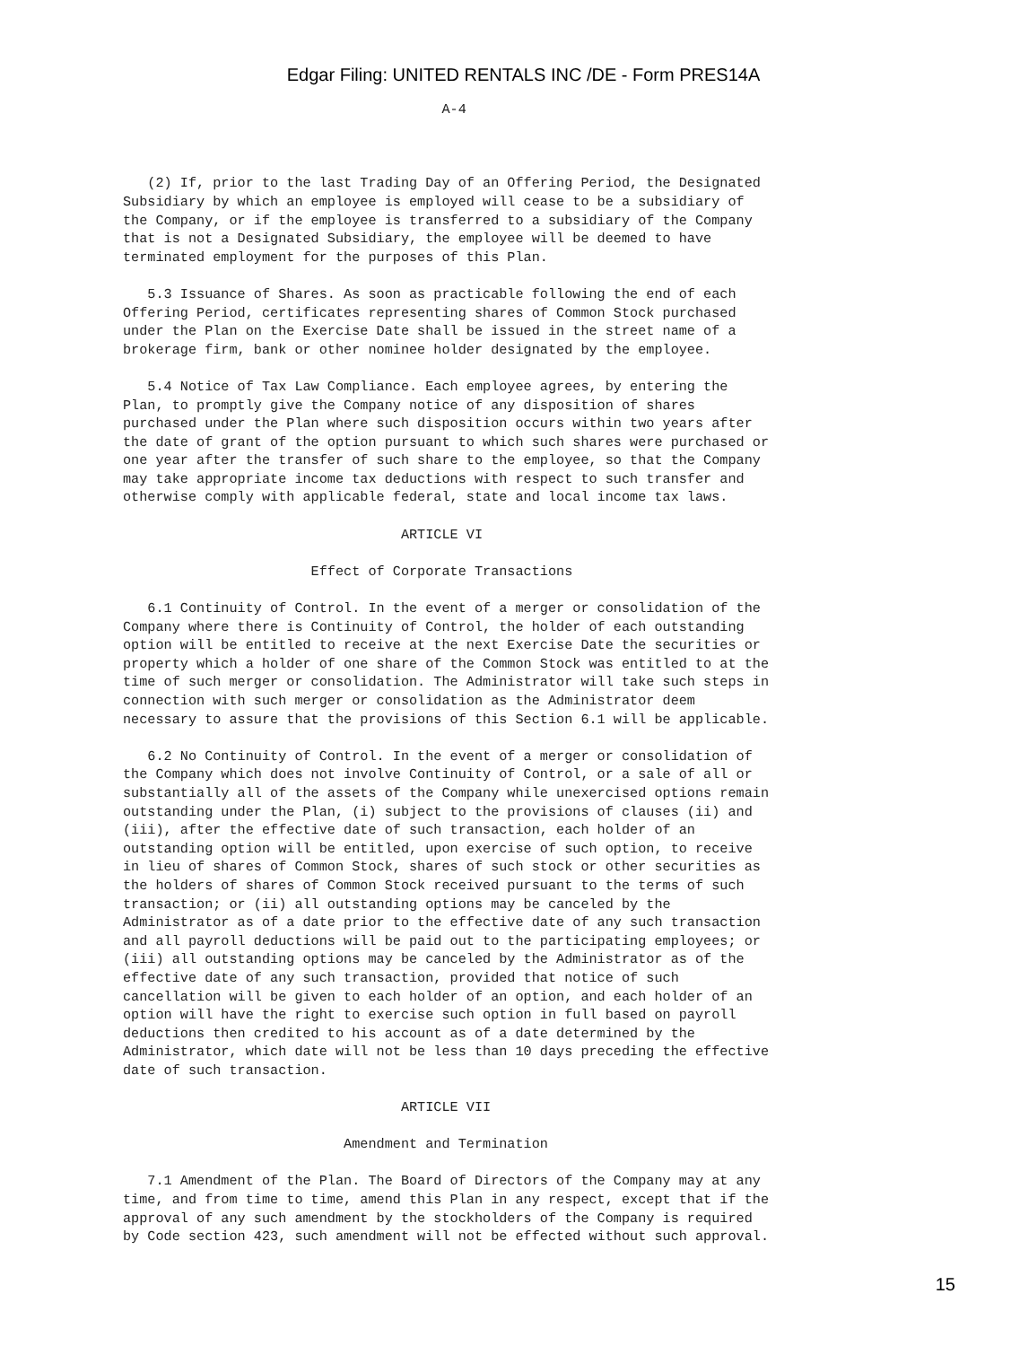Edgar Filing: UNITED RENTALS INC /DE - Form PRES14A
                                       A-4



   (2) If, prior to the last Trading Day of an Offering Period, the Designated
Subsidiary by which an employee is employed will cease to be a subsidiary of
the Company, or if the employee is transferred to a subsidiary of the Company
that is not a Designated Subsidiary, the employee will be deemed to have
terminated employment for the purposes of this Plan.

   5.3 Issuance of Shares. As soon as practicable following the end of each
Offering Period, certificates representing shares of Common Stock purchased
under the Plan on the Exercise Date shall be issued in the street name of a
brokerage firm, bank or other nominee holder designated by the employee.

   5.4 Notice of Tax Law Compliance. Each employee agrees, by entering the
Plan, to promptly give the Company notice of any disposition of shares
purchased under the Plan where such disposition occurs within two years after
the date of grant of the option pursuant to which such shares were purchased or
one year after the transfer of such share to the employee, so that the Company
may take appropriate income tax deductions with respect to such transfer and
otherwise comply with applicable federal, state and local income tax laws.

                                  ARTICLE VI

                       Effect of Corporate Transactions

   6.1 Continuity of Control. In the event of a merger or consolidation of the
Company where there is Continuity of Control, the holder of each outstanding
option will be entitled to receive at the next Exercise Date the securities or
property which a holder of one share of the Common Stock was entitled to at the
time of such merger or consolidation. The Administrator will take such steps in
connection with such merger or consolidation as the Administrator deem
necessary to assure that the provisions of this Section 6.1 will be applicable.

   6.2 No Continuity of Control. In the event of a merger or consolidation of
the Company which does not involve Continuity of Control, or a sale of all or
substantially all of the assets of the Company while unexercised options remain
outstanding under the Plan, (i) subject to the provisions of clauses (ii) and
(iii), after the effective date of such transaction, each holder of an
outstanding option will be entitled, upon exercise of such option, to receive
in lieu of shares of Common Stock, shares of such stock or other securities as
the holders of shares of Common Stock received pursuant to the terms of such
transaction; or (ii) all outstanding options may be canceled by the
Administrator as of a date prior to the effective date of any such transaction
and all payroll deductions will be paid out to the participating employees; or
(iii) all outstanding options may be canceled by the Administrator as of the
effective date of any such transaction, provided that notice of such
cancellation will be given to each holder of an option, and each holder of an
option will have the right to exercise such option in full based on payroll
deductions then credited to his account as of a date determined by the
Administrator, which date will not be less than 10 days preceding the effective
date of such transaction.

                                  ARTICLE VII

                           Amendment and Termination

   7.1 Amendment of the Plan. The Board of Directors of the Company may at any
time, and from time to time, amend this Plan in any respect, except that if the
approval of any such amendment by the stockholders of the Company is required
by Code section 423, such amendment will not be effected without such approval.
15